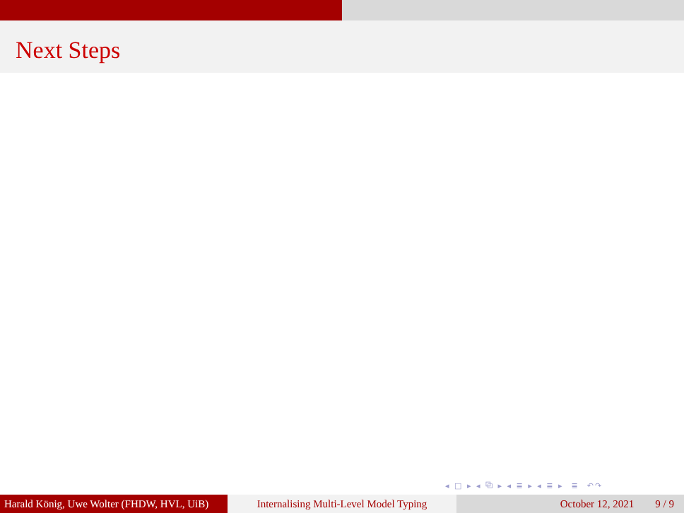Next Steps
◂ □ ▸ ◂ ⧉ ▸ ◂ ≣ ▸ ◂ ≣ ▸ ≣ ↶↷
Harald König, Uwe Wolter (FHDW, HVL, UiB)
Internalising Multi-Level Model Typing
October 12, 2021 9 / 9